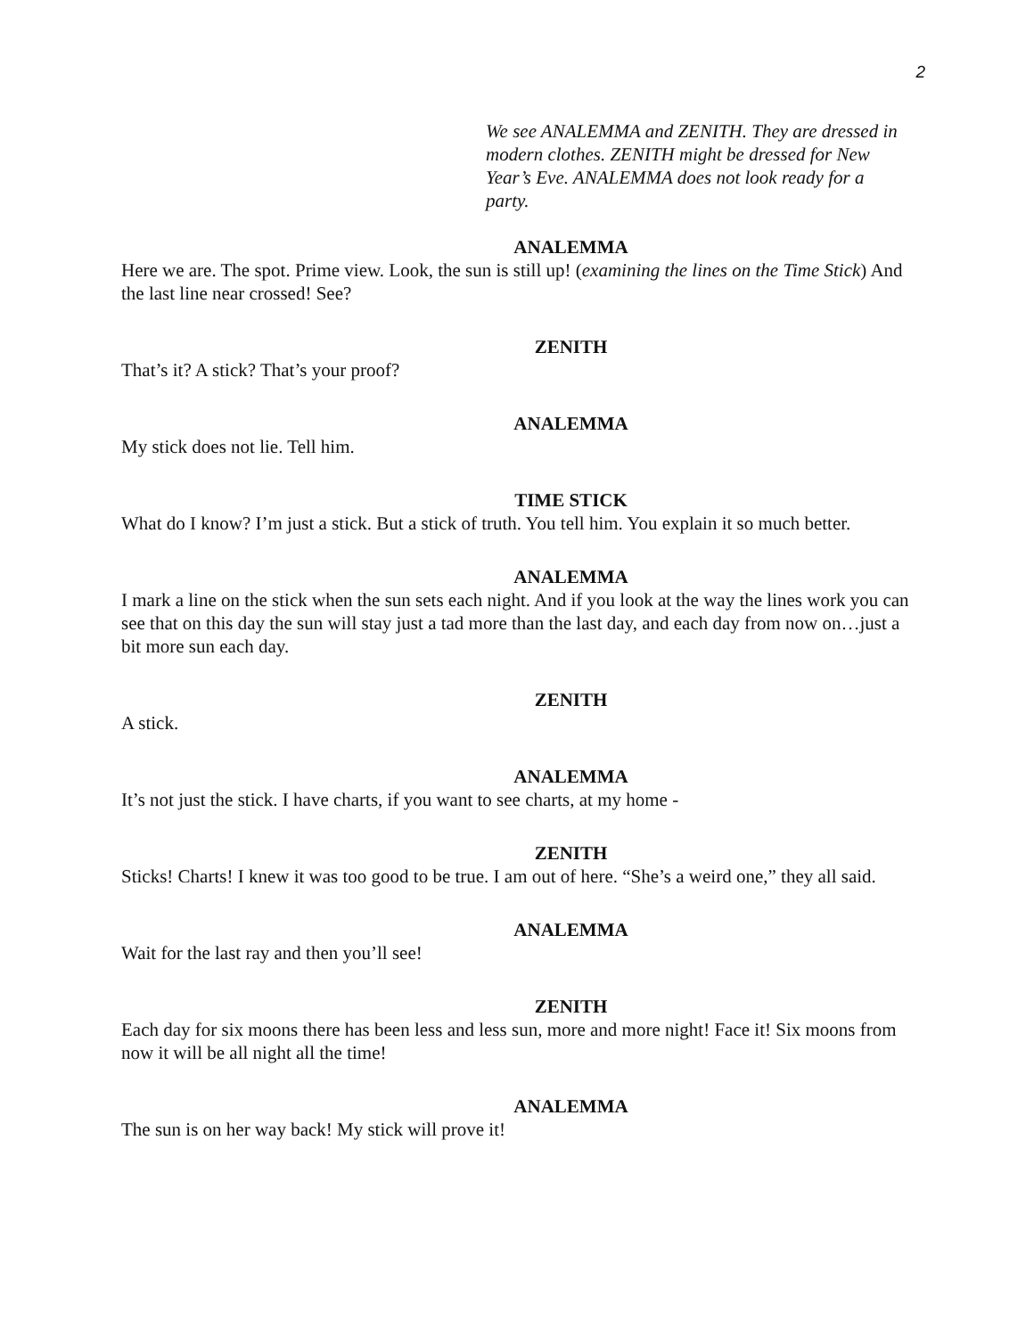2
We see ANALEMMA and ZENITH. They are dressed in modern clothes. ZENITH might be dressed for New Year’s Eve. ANALEMMA does not look ready for a party.
ANALEMMA
Here we are. The spot. Prime view. Look, the sun is still up! (examining the lines on the Time Stick) And the last line near crossed! See?
ZENITH
That’s it? A stick? That’s your proof?
ANALEMMA
My stick does not lie. Tell him.
TIME STICK
What do I know? I’m just a stick. But a stick of truth. You tell him. You explain it so much better.
ANALEMMA
I mark a line on the stick when the sun sets each night. And if you look at the way the lines work you can see that on this day the sun will stay just a tad more than the last day, and each day from now on…just a bit more sun each day.
ZENITH
A stick.
ANALEMMA
It’s not just the stick. I have charts, if you want to see charts, at my home -
ZENITH
Sticks! Charts! I knew it was too good to be true. I am out of here. “She’s a weird one,” they all said.
ANALEMMA
Wait for the last ray and then you’ll see!
ZENITH
Each day for six moons there has been less and less sun, more and more night! Face it! Six moons from now it will be all night all the time!
ANALEMMA
The sun is on her way back! My stick will prove it!